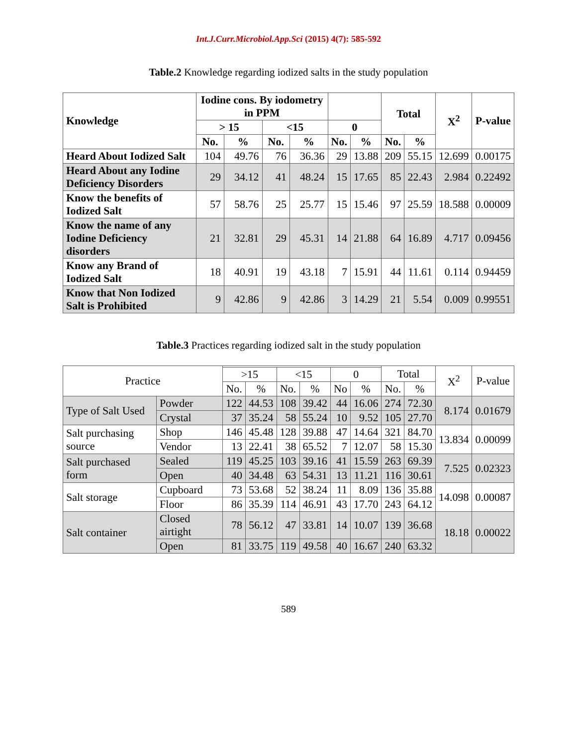Int.J.Curr.Microbiol.App.Sci (2015) 4(7): 585-592
Table.2 Knowledge regarding iodized salts in the study population
| Knowledge | Iodine cons. By iodometry in PPM | | | | | | Total | | X<sup>2</sup> | P-value |
| --- | --- | --- | --- | --- | --- | --- | --- | --- | --- | --- |
| | > 15 | | <15 | | 0 | | | | | |
| | No. | % | No. | % | No. | % | No. | % | | |
| Heard About Iodized Salt | 104 | 49.76 | 76 | 36.36 | 29 | 13.88 | 209 | 55.15 | 12.699 | 0.00175 |
| Heard About any Iodine Deficiency Disorders | 29 | 34.12 | 41 | 48.24 | 15 | 17.65 | 85 | 22.43 | 2.984 | 0.22492 |
| Know the benefits of Iodized Salt | 57 | 58.76 | 25 | 25.77 | 15 | 15.46 | 97 | 25.59 | 18.588 | 0.00009 |
| Know the name of any Iodine Deficiency disorders | 21 | 32.81 | 29 | 45.31 | 14 | 21.88 | 64 | 16.89 | 4.717 | 0.09456 |
| Know any Brand of Iodized Salt | 18 | 40.91 | 19 | 43.18 | 7 | 15.91 | 44 | 11.61 | 0.114 | 0.94459 |
| Know that Non Iodized Salt is Prohibited | 9 | 42.86 | 9 | 42.86 | 3 | 14.29 | 21 | 5.54 | 0.009 | 0.99551 |
Table.3 Practices regarding iodized salt in the study population
| Practice | | | | | | | | Total | | X<sup>2</sup> | P-value |
| --- | --- | --- | --- | --- | --- | --- | --- | --- | --- | --- | --- |
| | | >15 | | <15 | | 0 | | | | | |
| | | No. | % | No. | % | No | % | No. | % | | |
| Type of Salt Used | Powder | 122 | 44.53 | 108 | 39.42 | 44 | 16.06 | 274 | 72.30 | 8.174 | 0.01679 |
| | Crystal | 37 | 35.24 | 58 | 55.24 | 10 | 9.52 | 105 | 27.70 | | |
| Salt purchasing source | Shop | 146 | 45.48 | 128 | 39.88 | 47 | 14.64 | 321 | 84.70 | 13.834 | 0.00099 |
| | Vendor | 13 | 22.41 | 38 | 65.52 | 7 | 12.07 | 58 | 15.30 | | |
| Salt purchased form | Sealed | 119 | 45.25 | 103 | 39.16 | 41 | 15.59 | 263 | 69.39 | 7.525 | 0.02323 |
| | Open | 40 | 34.48 | 63 | 54.31 | 13 | 11.21 | 116 | 30.61 | | |
| Salt storage | Cupboard | 73 | 53.68 | 52 | 38.24 | 11 | 8.09 | 136 | 35.88 | 14.098 | 0.00087 |
| | Floor | 86 | 35.39 | 114 | 46.91 | 43 | 17.70 | 243 | 64.12 | | |
| Salt container | Closed airtight | 78 | 56.12 | 47 | 33.81 | 14 | 10.07 | 139 | 36.68 | 18.18 | 0.00022 |
| | Open | 81 | 33.75 | 119 | 49.58 | 40 | 16.67 | 240 | 63.32 | | |
589